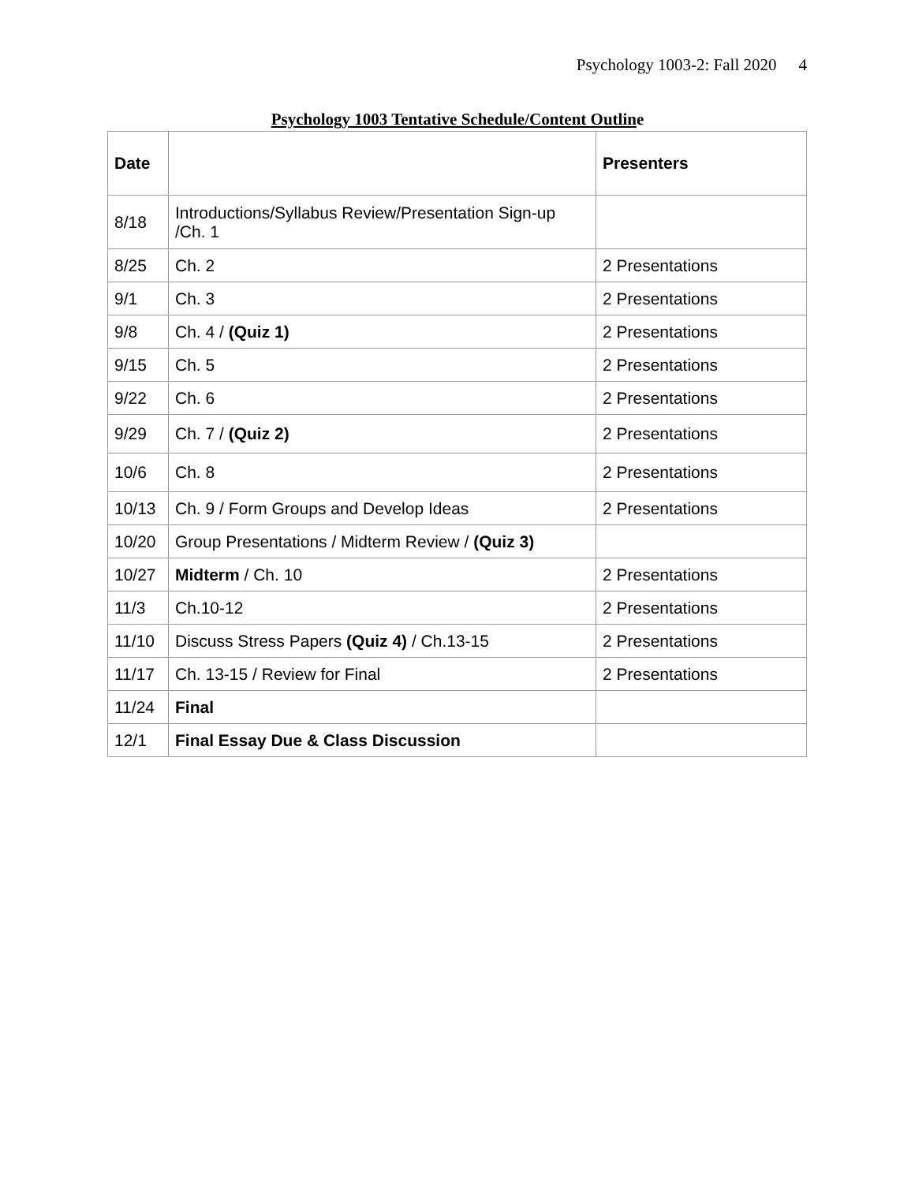Psychology 1003-2: Fall 2020 4
Psychology 1003 Tentative Schedule/Content Outline
| Date | | Presenters |
| --- | --- | --- |
| 8/18 | Introductions/Syllabus Review/Presentation Sign-up /Ch. 1 | |
| 8/25 | Ch. 2 | 2 Presentations |
| 9/1 | Ch. 3 | 2 Presentations |
| 9/8 | Ch. 4 / (Quiz 1) | 2 Presentations |
| 9/15 | Ch. 5 | 2 Presentations |
| 9/22 | Ch. 6 | 2 Presentations |
| 9/29 | Ch. 7 / (Quiz 2) | 2 Presentations |
| 10/6 | Ch. 8 | 2 Presentations |
| 10/13 | Ch. 9 / Form Groups and Develop Ideas | 2 Presentations |
| 10/20 | Group Presentations / Midterm Review / (Quiz 3) | |
| 10/27 | Midterm / Ch. 10 | 2 Presentations |
| 11/3 | Ch.10-12 | 2 Presentations |
| 11/10 | Discuss Stress Papers (Quiz 4) / Ch.13-15 | 2 Presentations |
| 11/17 | Ch. 13-15 / Review for Final | 2 Presentations |
| 11/24 | Final | |
| 12/1 | Final Essay Due & Class Discussion | |